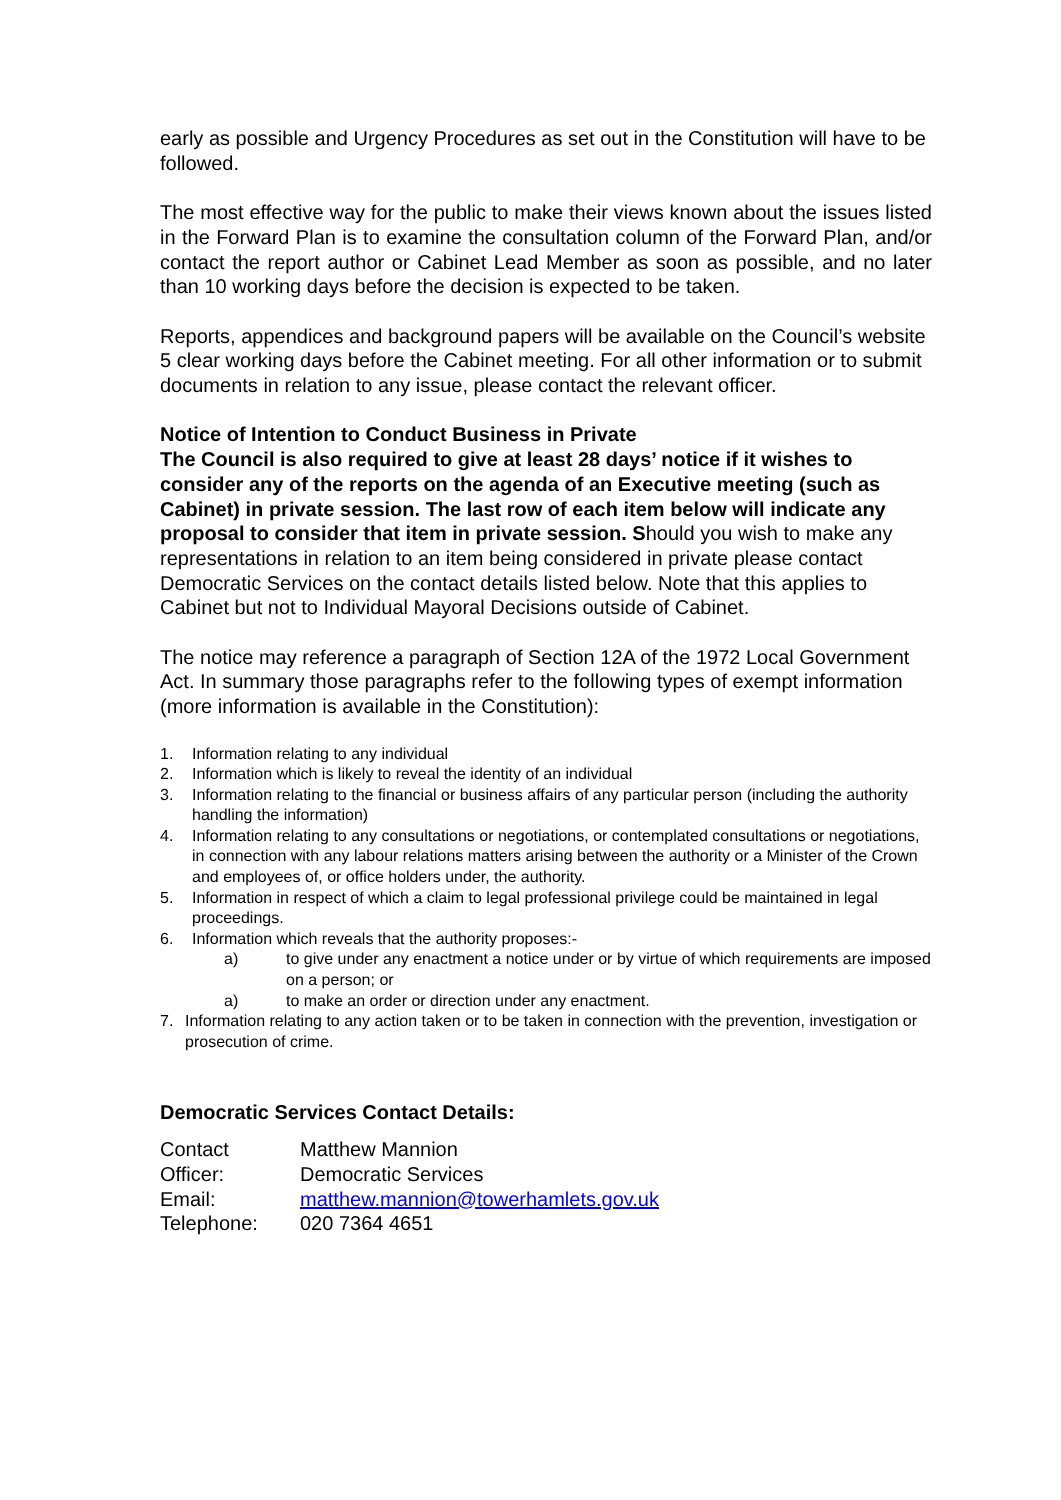early as possible and Urgency Procedures as set out in the Constitution will have to be followed.
The most effective way for the public to make their views known about the issues listed in the Forward Plan is to examine the consultation column of the Forward Plan, and/or contact the report author or Cabinet Lead Member as soon as possible, and no later than 10 working days before the decision is expected to be taken.
Reports, appendices and background papers will be available on the Council’s website 5 clear working days before the Cabinet meeting. For all other information or to submit documents in relation to any issue, please contact the relevant officer.
Notice of Intention to Conduct Business in Private
The Council is also required to give at least 28 days’ notice if it wishes to consider any of the reports on the agenda of an Executive meeting (such as Cabinet) in private session. The last row of each item below will indicate any proposal to consider that item in private session. Should you wish to make any representations in relation to an item being considered in private please contact Democratic Services on the contact details listed below. Note that this applies to Cabinet but not to Individual Mayoral Decisions outside of Cabinet.
The notice may reference a paragraph of Section 12A of the 1972 Local Government Act. In summary those paragraphs refer to the following types of exempt information (more information is available in the Constitution):
1. Information relating to any individual
2. Information which is likely to reveal the identity of an individual
3. Information relating to the financial or business affairs of any particular person (including the authority handling the information)
4. Information relating to any consultations or negotiations, or contemplated consultations or negotiations, in connection with any labour relations matters arising between the authority or a Minister of the Crown and employees of, or office holders under, the authority.
5. Information in respect of which a claim to legal professional privilege could be maintained in legal proceedings.
6. Information which reveals that the authority proposes:-
a) to give under any enactment a notice under or by virtue of which requirements are imposed on a person; or
a) to make an order or direction under any enactment.
7. Information relating to any action taken or to be taken in connection with the prevention, investigation or prosecution of crime.
Democratic Services Contact Details:
| Contact Officer: | Matthew Mannion Democratic Services |
| Email: | matthew.mannion@towerhamlets.gov.uk |
| Telephone: | 020 7364 4651 |